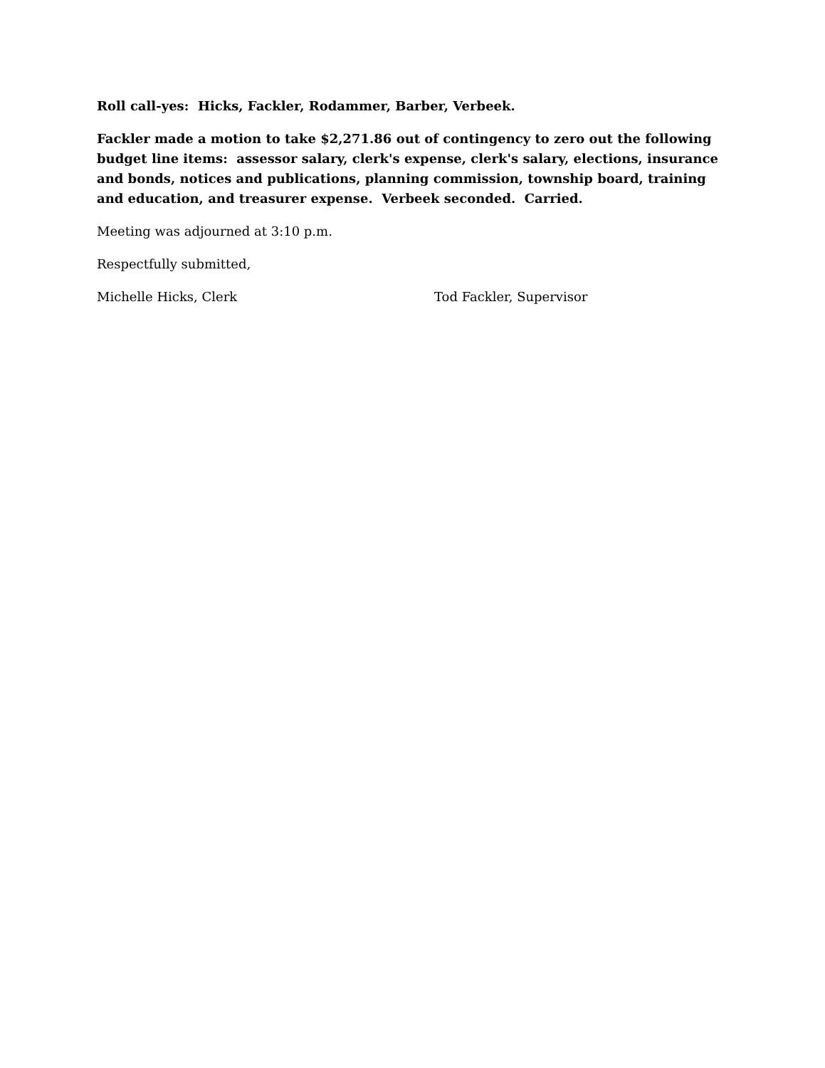Roll call-yes: Hicks, Fackler, Rodammer, Barber, Verbeek.
Fackler made a motion to take $2,271.86 out of contingency to zero out the following budget line items: assessor salary, clerk's expense, clerk's salary, elections, insurance and bonds, notices and publications, planning commission, township board, training and education, and treasurer expense. Verbeek seconded. Carried.
Meeting was adjourned at 3:10 p.m.
Respectfully submitted,
Michelle Hicks, Clerk Tod Fackler, Supervisor